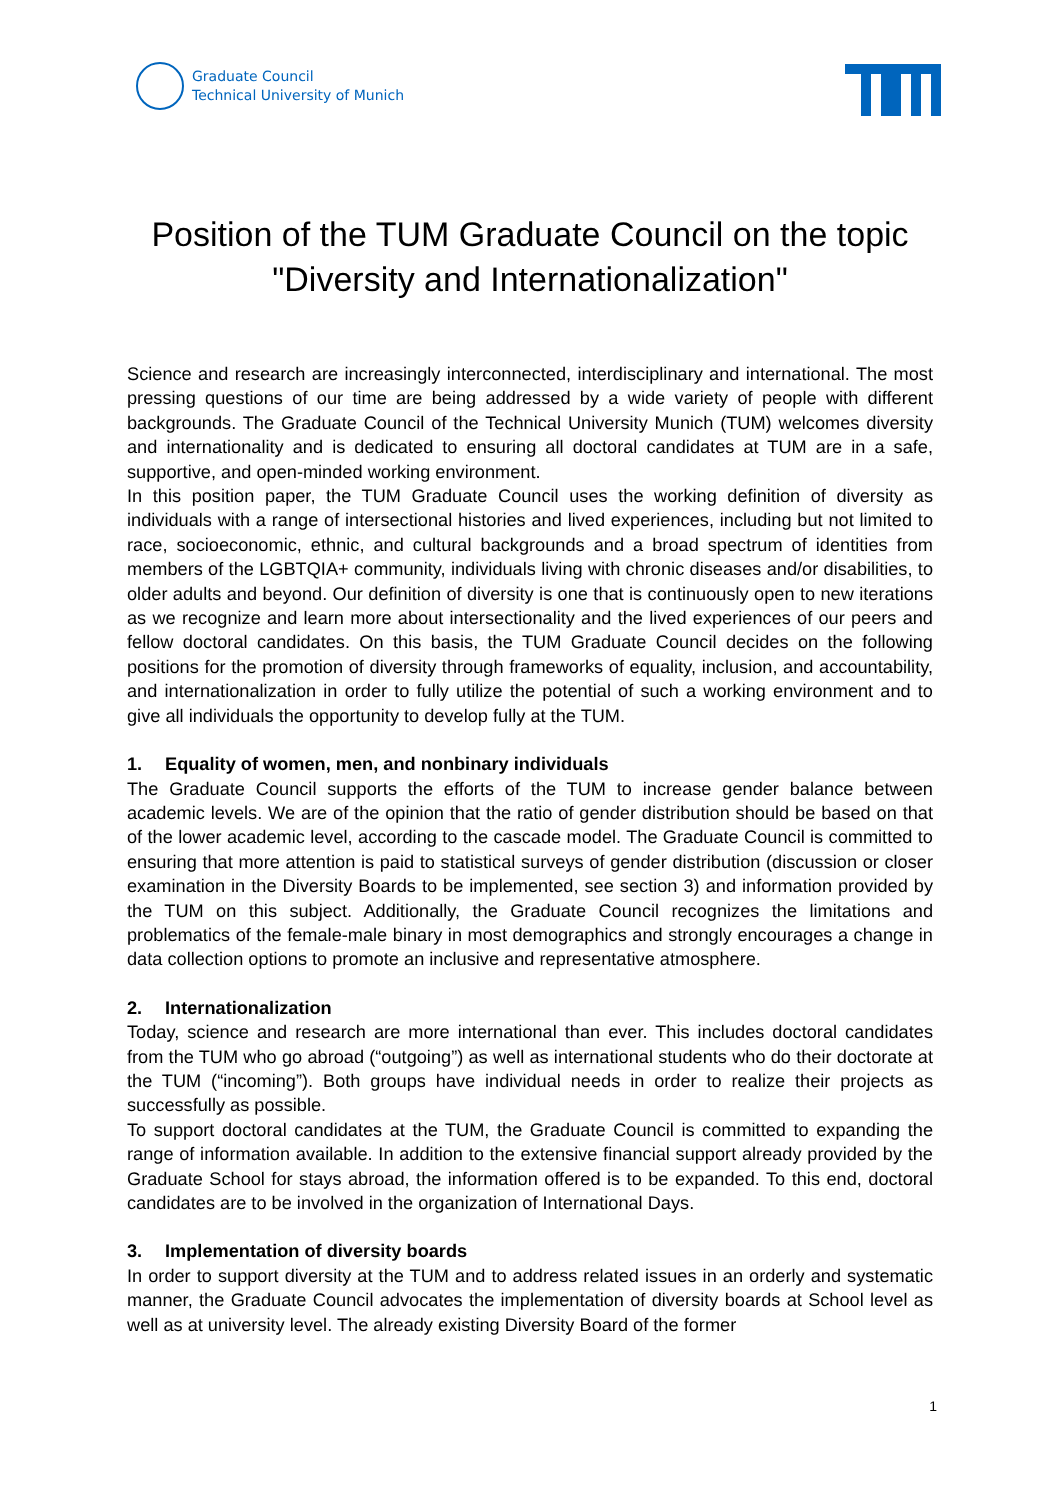Graduate Council
Technical University of Munich
Position of the TUM Graduate Council on the topic
"Diversity and Internationalization"
Science and research are increasingly interconnected, interdisciplinary and international. The most pressing questions of our time are being addressed by a wide variety of people with different backgrounds. The Graduate Council of the Technical University Munich (TUM) welcomes diversity and internationality and is dedicated to ensuring all doctoral candidates at TUM are in a safe, supportive, and open-minded working environment.
In this position paper, the TUM Graduate Council uses the working definition of diversity as individuals with a range of intersectional histories and lived experiences, including but not limited to race, socioeconomic, ethnic, and cultural backgrounds and a broad spectrum of identities from members of the LGBTQIA+ community, individuals living with chronic diseases and/or disabilities, to older adults and beyond. Our definition of diversity is one that is continuously open to new iterations as we recognize and learn more about intersectionality and the lived experiences of our peers and fellow doctoral candidates. On this basis, the TUM Graduate Council decides on the following positions for the promotion of diversity through frameworks of equality, inclusion, and accountability, and internationalization in order to fully utilize the potential of such a working environment and to give all individuals the opportunity to develop fully at the TUM.
1. Equality of women, men, and nonbinary individuals
The Graduate Council supports the efforts of the TUM to increase gender balance between academic levels. We are of the opinion that the ratio of gender distribution should be based on that of the lower academic level, according to the cascade model. The Graduate Council is committed to ensuring that more attention is paid to statistical surveys of gender distribution (discussion or closer examination in the Diversity Boards to be implemented, see section 3) and information provided by the TUM on this subject. Additionally, the Graduate Council recognizes the limitations and problematics of the female-male binary in most demographics and strongly encourages a change in data collection options to promote an inclusive and representative atmosphere.
2. Internationalization
Today, science and research are more international than ever. This includes doctoral candidates from the TUM who go abroad (“outgoing”) as well as international students who do their doctorate at the TUM (“incoming”). Both groups have individual needs in order to realize their projects as successfully as possible.
To support doctoral candidates at the TUM, the Graduate Council is committed to expanding the range of information available. In addition to the extensive financial support already provided by the Graduate School for stays abroad, the information offered is to be expanded. To this end, doctoral candidates are to be involved in the organization of International Days.
3. Implementation of diversity boards
In order to support diversity at the TUM and to address related issues in an orderly and systematic manner, the Graduate Council advocates the implementation of diversity boards at School level as well as at university level. The already existing Diversity Board of the former
1